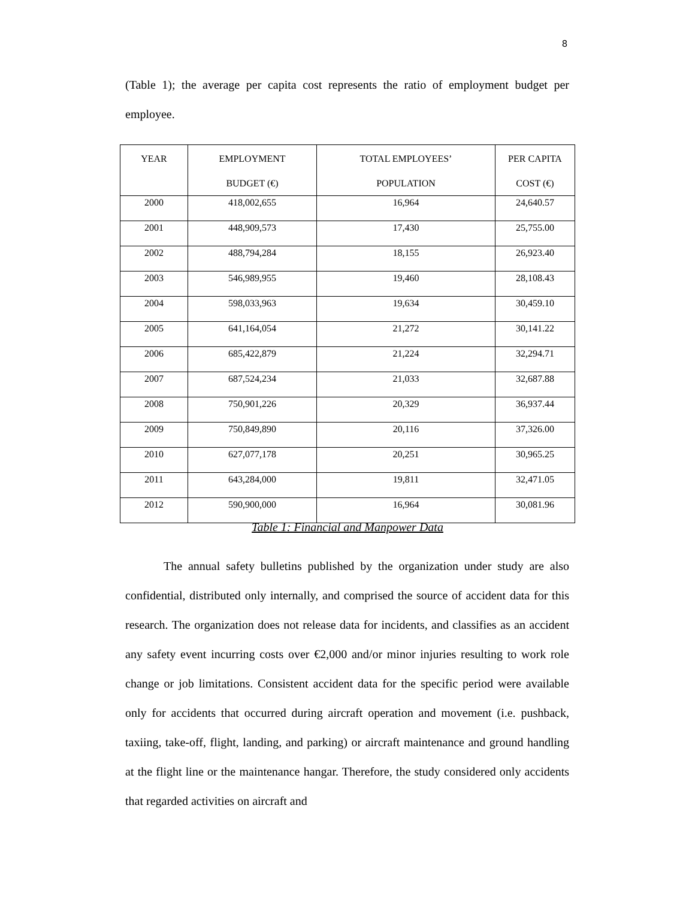8
(Table 1); the average per capita cost represents the ratio of employment budget per employee.
| YEAR | EMPLOYMENT BUDGET (€) | TOTAL EMPLOYEES’ POPULATION | PER CAPITA COST (€) |
| --- | --- | --- | --- |
| 2000 | 418,002,655 | 16,964 | 24,640.57 |
| 2001 | 448,909,573 | 17,430 | 25,755.00 |
| 2002 | 488,794,284 | 18,155 | 26,923.40 |
| 2003 | 546,989,955 | 19,460 | 28,108.43 |
| 2004 | 598,033,963 | 19,634 | 30,459.10 |
| 2005 | 641,164,054 | 21,272 | 30,141.22 |
| 2006 | 685,422,879 | 21,224 | 32,294.71 |
| 2007 | 687,524,234 | 21,033 | 32,687.88 |
| 2008 | 750,901,226 | 20,329 | 36,937.44 |
| 2009 | 750,849,890 | 20,116 | 37,326.00 |
| 2010 | 627,077,178 | 20,251 | 30,965.25 |
| 2011 | 643,284,000 | 19,811 | 32,471.05 |
| 2012 | 590,900,000 | 16,964 | 30,081.96 |
Table 1: Financial and Manpower Data
The annual safety bulletins published by the organization under study are also confidential, distributed only internally, and comprised the source of accident data for this research. The organization does not release data for incidents, and classifies as an accident any safety event incurring costs over €2,000 and/or minor injuries resulting to work role change or job limitations. Consistent accident data for the specific period were available only for accidents that occurred during aircraft operation and movement (i.e. pushback, taxiing, take-off, flight, landing, and parking) or aircraft maintenance and ground handling at the flight line or the maintenance hangar. Therefore, the study considered only accidents that regarded activities on aircraft and